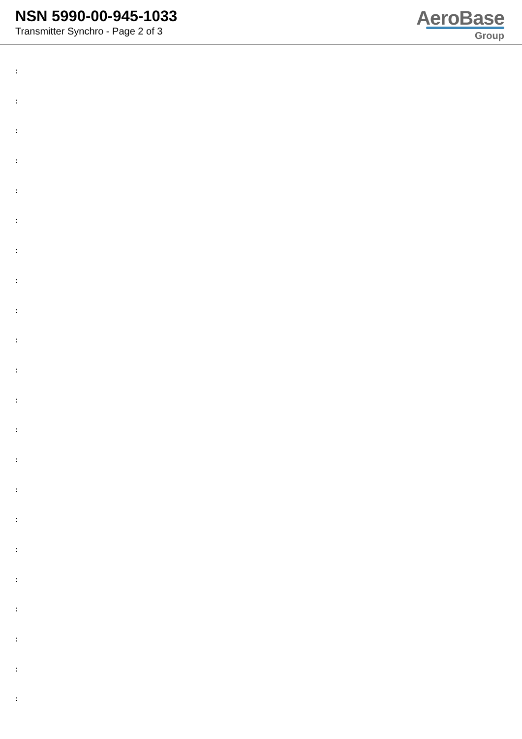NSN 5990-00-945-1033
Transmitter Synchro - Page 2 of 3
AeroBase
Group
:
:
:
:
:
:
:
:
:
:
:
:
:
:
:
:
:
:
:
:
:
: